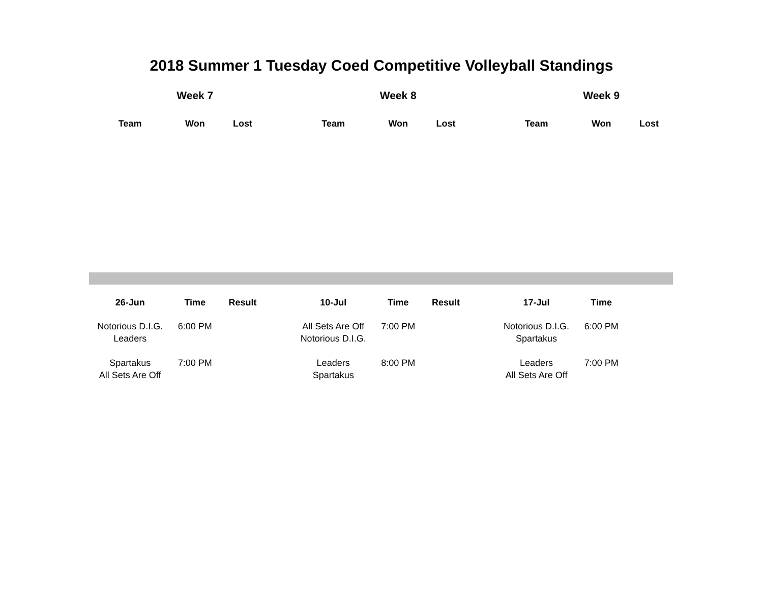2018 Summer 1 Tuesday Coed Competitive Volleyball Standings
| | Week 7 | | | | Week 8 | | | | Week 9 | |
| --- | --- | --- | --- | --- | --- | --- | --- | --- | --- | --- |
| Team | Won | Lost | | Team | Won | Lost | | Team | Won | Lost |
| 26-Jun | Time | Result | | 10-Jul | Time | Result | | 17-Jul | Time | |
| --- | --- | --- | --- | --- | --- | --- | --- | --- | --- | --- |
| Notorious D.I.G. Leaders | 6:00 PM | | | All Sets Are Off Notorious D.I.G. | 7:00 PM | | | Notorious D.I.G. Spartakus | 6:00 PM | |
| Spartakus All Sets Are Off | 7:00 PM | | | Leaders Spartakus | 8:00 PM | | | Leaders All Sets Are Off | 7:00 PM | |